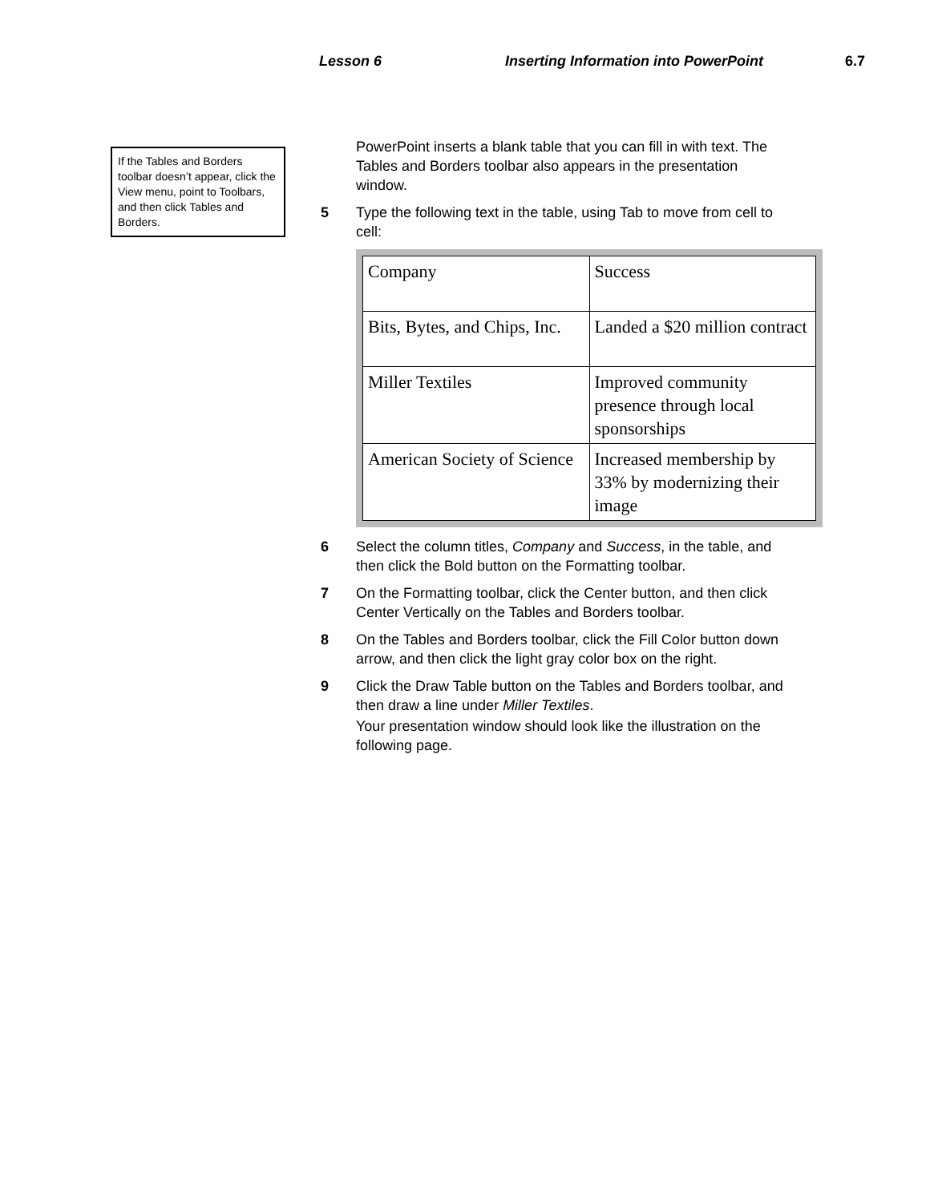Lesson 6 Inserting Information into PowerPoint 6.7
If the Tables and Borders toolbar doesn’t appear, click the View menu, point to Toolbars, and then click Tables and Borders.
PowerPoint inserts a blank table that you can fill in with text. The Tables and Borders toolbar also appears in the presentation window.
5 Type the following text in the table, using Tab to move from cell to cell:
| Company | Success |
| Bits, Bytes, and Chips, Inc. | Landed a $20 million contract |
| Miller Textiles | Improved community presence through local sponsorships |
| American Society of Science | Increased membership by 33% by modernizing their image |
6 Select the column titles, Company and Success, in the table, and then click the Bold button on the Formatting toolbar.
7 On the Formatting toolbar, click the Center button, and then click Center Vertically on the Tables and Borders toolbar.
8 On the Tables and Borders toolbar, click the Fill Color button down arrow, and then click the light gray color box on the right.
9 Click the Draw Table button on the Tables and Borders toolbar, and then draw a line under Miller Textiles.
Your presentation window should look like the illustration on the following page.